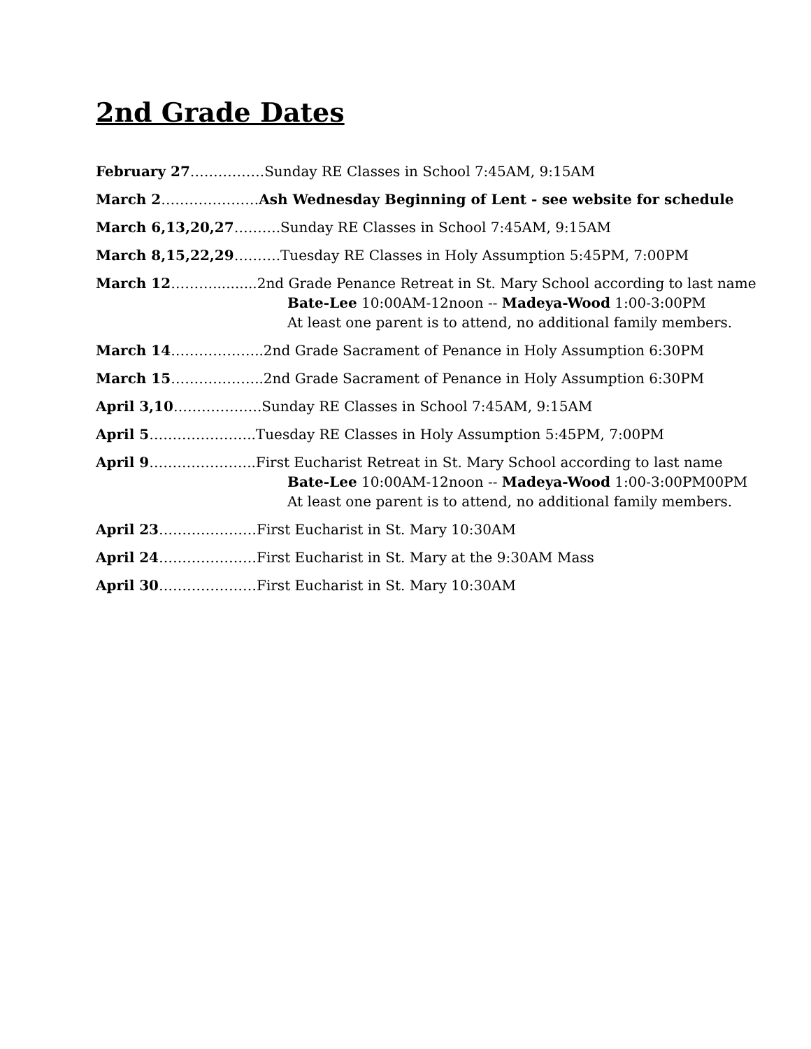2nd Grade Dates
February 27…………….Sunday RE Classes in School 7:45AM, 9:15AM
March 2…………………Ash Wednesday Beginning of Lent - see website for schedule
March 6,13,20,27……….Sunday RE Classes in School 7:45AM, 9:15AM
March 8,15,22,29……….Tuesday RE Classes in Holy Assumption 5:45PM, 7:00PM
March 12………..........2nd Grade Penance Retreat in St. Mary School according to last name
Bate-Lee 10:00AM-12noon -- Madeya-Wood 1:00-3:00PM
At least one parent is to attend, no additional family members.
March 14………………..2nd Grade Sacrament of Penance in Holy Assumption 6:30PM
March 15………………..2nd Grade Sacrament of Penance in Holy Assumption 6:30PM
April 3,10……………….Sunday RE Classes in School 7:45AM, 9:15AM
April 5…………………..Tuesday RE Classes in Holy Assumption 5:45PM, 7:00PM
April 9…………………..First Eucharist Retreat in St. Mary School according to last name
Bate-Lee 10:00AM-12noon -- Madeya-Wood 1:00-3:00PM00PM
At least one parent is to attend, no additional family members.
April 23…………………First Eucharist in St. Mary 10:30AM
April 24…………………First Eucharist in St. Mary at the 9:30AM Mass
April 30…………………First Eucharist in St. Mary 10:30AM